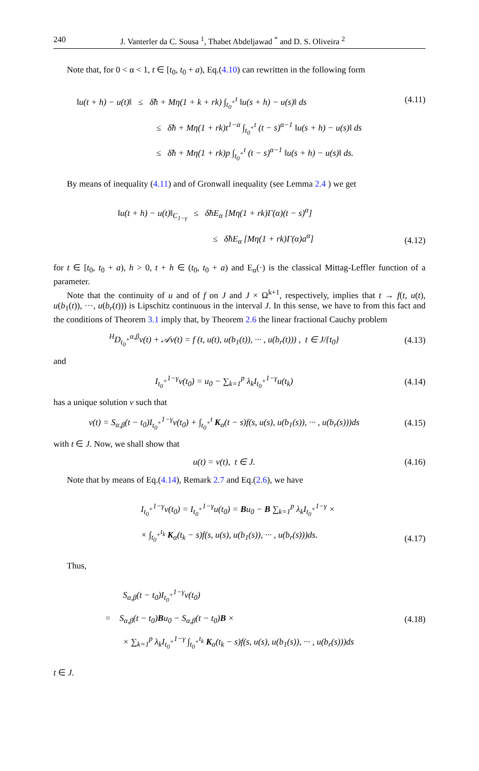240 J. Vanterler da C. Sousa <sup>1</sup>, Thabet Abdeljawad <sup>*</sup> and D. S. Oliveira <sup>2</sup>
Note that, for 0 < α < 1, t ∈ [t<sub>0</sub>, t<sub>0</sub> + a), Eq.(4.10) can rewritten in the following form
‖u(t + h) − u(t)‖ ≤ δ̃h + Mη(1 + k + rk) ∫<sub>t<sub>0</sub><sup>+</sup></sub><sup>t</sup> ‖u(s + h) − u(s)‖ ds
≤ δ̃h + Mη(1 + rk)t<sup>1−α</sup> ∫<sub>t<sub>0</sub><sup>+</sup></sub><sup>t</sup> (t − s)<sup>α−1</sup> ‖u(s + h) − u(s)‖ ds
≤ δ̃h + Mη(1 + rk)p ∫<sub>t<sub>0</sub><sup>+</sup></sub><sup>t</sup> (t − s)<sup>α−1</sup> ‖u(s + h) − u(s)‖ ds.
(4.11)
By means of inequality (4.11) and of Gronwall inequality (see Lemma 2.4 ) we get
‖u(t + h) − u(t)‖<sub>C<sub>1−γ</sub></sub> ≤ δ̃hE<sub>α</sub> [Mη(1 + rk)Γ(α)(t − s)<sup>α</sup>]
≤ δ̃hE<sub>α</sub> [Mη(1 + rk)Γ(α)a<sup>α</sup>]
(4.12)
for t ∈ [t<sub>0</sub>, t<sub>0</sub> + a), h > 0, t + h ∈ (t<sub>0</sub>, t<sub>0</sub> + a) and E<sub>α</sub>(·) is the classical Mittag-Leffler function of a parameter.
Note that the continuity of u and of f on J and J × Ω<sup>k+1</sup>, respectively, implies that t → f(t, u(t), u(b<sub>1</sub>(t)), ···, u(b<sub>r</sub>(t))) is Lipschitz continuous in the interval J. In this sense, we have to from this fact and the conditions of Theorem 3.1 imply that, by Theorem 2.6 the linear fractional Cauchy problem
<sup>H</sup>D<sub>t<sub>0</sub><sup>+</sup></sub><sup>α,β</sup>v(t) + 𝒜v(t) = f (t, u(t), u(b<sub>1</sub>(t)), ··· , u(b<sub>r</sub>(t))) , t ∈ J/{t<sub>0</sub>} (4.13)
and
I<sub>t<sub>0</sub><sup>+</sup></sub><sup>1−γ</sup>v(t<sub>0</sub>) = u<sub>0</sub> − ∑<sub>k=1</sub><sup>p</sup> λ<sub>k</sub>I<sub>t<sub>0</sub><sup>+</sup></sub><sup>1−γ</sup>u(t<sub>k</sub>) (4.14)
has a unique solution v such that
v(t) = S<sub>α,β</sub>(t − t<sub>0</sub>)I<sub>t<sub>0</sub><sup>+</sup></sub><sup>1−γ</sup>v(t<sub>0</sub>) + ∫<sub>t<sub>0</sub><sup>+</sup></sub><sup>t</sup> K<sub>α</sub>(t − s)f(s, u(s), u(b<sub>1</sub>(s)), ··· , u(b<sub>r</sub>(s)))ds (4.15)
with t ∈ J. Now, we shall show that
u(t) = v(t), t ∈ J. (4.16)
Note that by means of Eq.(4.14), Remark 2.7 and Eq.(2.6), we have
I<sub>t<sub>0</sub><sup>+</sup></sub><sup>1−γ</sup>v(t<sub>0</sub>) = I<sub>t<sub>0</sub><sup>+</sup></sub><sup>1−γ</sup>u(t<sub>0</sub>) = Bu<sub>0</sub> − B ∑<sub>k=1</sub><sup>p</sup> λ<sub>k</sub>I<sub>t<sub>0</sub><sup>+</sup></sub><sup>1−γ</sup> ×
× ∫<sub>t<sub>0</sub><sup>+</sup></sub><sup>t<sub>k</sub></sup> K<sub>α</sub>(t<sub>k</sub> − s)f(s, u(s), u(b<sub>1</sub>(s)), ··· , u(b<sub>r</sub>(s)))ds.
(4.17)
Thus,
S<sub>α,β</sub>(t − t<sub>0</sub>)I<sub>t<sub>0</sub><sup>+</sup></sub><sup>1−γ</sup>v(t<sub>0</sub>)
= S<sub>α,β</sub>(t − t<sub>0</sub>)Bu<sub>0</sub> − S<sub>α,β</sub>(t − t<sub>0</sub>)B ×
× ∑<sub>k=1</sub><sup>p</sup> λ<sub>k</sub>I<sub>t<sub>0</sub><sup>+</sup></sub><sup>1−γ</sup> ∫<sub>t<sub>0</sub><sup>+</sup></sub><sup>t<sub>k</sub></sup> K<sub>α</sub>(t<sub>k</sub> − s)f(s, u(s), u(b<sub>1</sub>(s)), ··· , u(b<sub>r</sub>(s)))ds
(4.18)
t ∈ J.